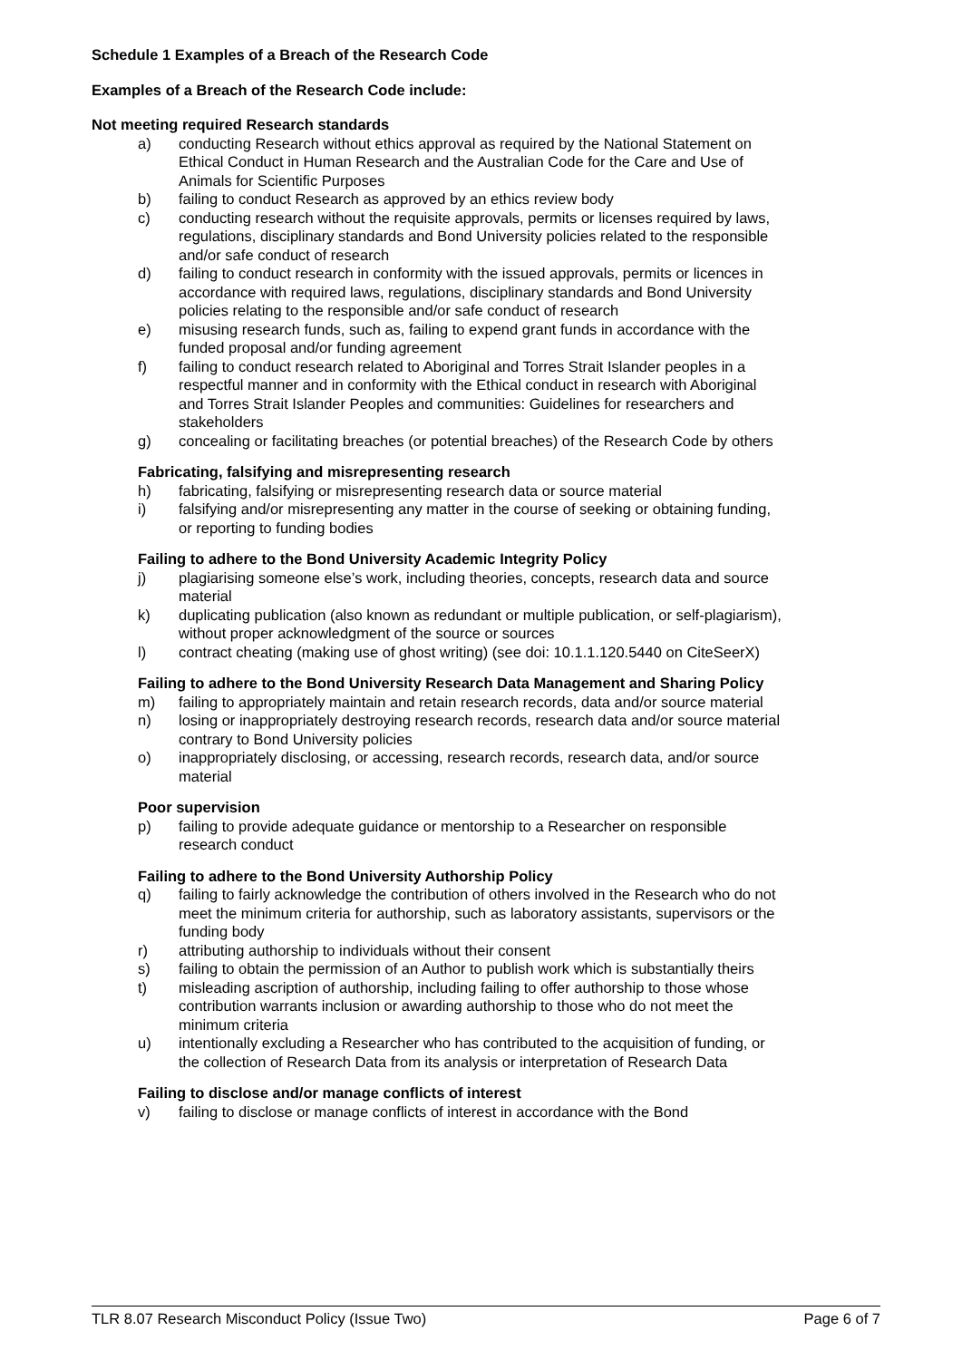Schedule 1 Examples of a Breach of the Research Code
Examples of a Breach of the Research Code include:
Not meeting required Research standards
a) conducting Research without ethics approval as required by the National Statement on Ethical Conduct in Human Research and the Australian Code for the Care and Use of Animals for Scientific Purposes
b) failing to conduct Research as approved by an ethics review body
c) conducting research without the requisite approvals, permits or licenses required by laws, regulations, disciplinary standards and Bond University policies related to the responsible and/or safe conduct of research
d) failing to conduct research in conformity with the issued approvals, permits or licences in accordance with required laws, regulations, disciplinary standards and Bond University policies relating to the responsible and/or safe conduct of research
e) misusing research funds, such as, failing to expend grant funds in accordance with the funded proposal and/or funding agreement
f) failing to conduct research related to Aboriginal and Torres Strait Islander peoples in a respectful manner and in conformity with the Ethical conduct in research with Aboriginal and Torres Strait Islander Peoples and communities: Guidelines for researchers and stakeholders
g) concealing or facilitating breaches (or potential breaches) of the Research Code by others
Fabricating, falsifying and misrepresenting research
h) fabricating, falsifying or misrepresenting research data or source material
i) falsifying and/or misrepresenting any matter in the course of seeking or obtaining funding, or reporting to funding bodies
Failing to adhere to the Bond University Academic Integrity Policy
j) plagiarising someone else’s work, including theories, concepts, research data and source material
k) duplicating publication (also known as redundant or multiple publication, or self-plagiarism), without proper acknowledgment of the source or sources
l) contract cheating (making use of ghost writing) (see doi: 10.1.1.120.5440 on CiteSeerX)
Failing to adhere to the Bond University Research Data Management and Sharing Policy
m) failing to appropriately maintain and retain research records, data and/or source material
n) losing or inappropriately destroying research records, research data and/or source material contrary to Bond University policies
o) inappropriately disclosing, or accessing, research records, research data, and/or source material
Poor supervision
p) failing to provide adequate guidance or mentorship to a Researcher on responsible research conduct
Failing to adhere to the Bond University Authorship Policy
q) failing to fairly acknowledge the contribution of others involved in the Research who do not meet the minimum criteria for authorship, such as laboratory assistants, supervisors or the funding body
r) attributing authorship to individuals without their consent
s) failing to obtain the permission of an Author to publish work which is substantially theirs
t) misleading ascription of authorship, including failing to offer authorship to those whose contribution warrants inclusion or awarding authorship to those who do not meet the minimum criteria
u) intentionally excluding a Researcher who has contributed to the acquisition of funding, or the collection of Research Data from its analysis or interpretation of Research Data
Failing to disclose and/or manage conflicts of interest
v) failing to disclose or manage conflicts of interest in accordance with the Bond
TLR 8.07 Research Misconduct Policy (Issue Two) Page 6 of 7